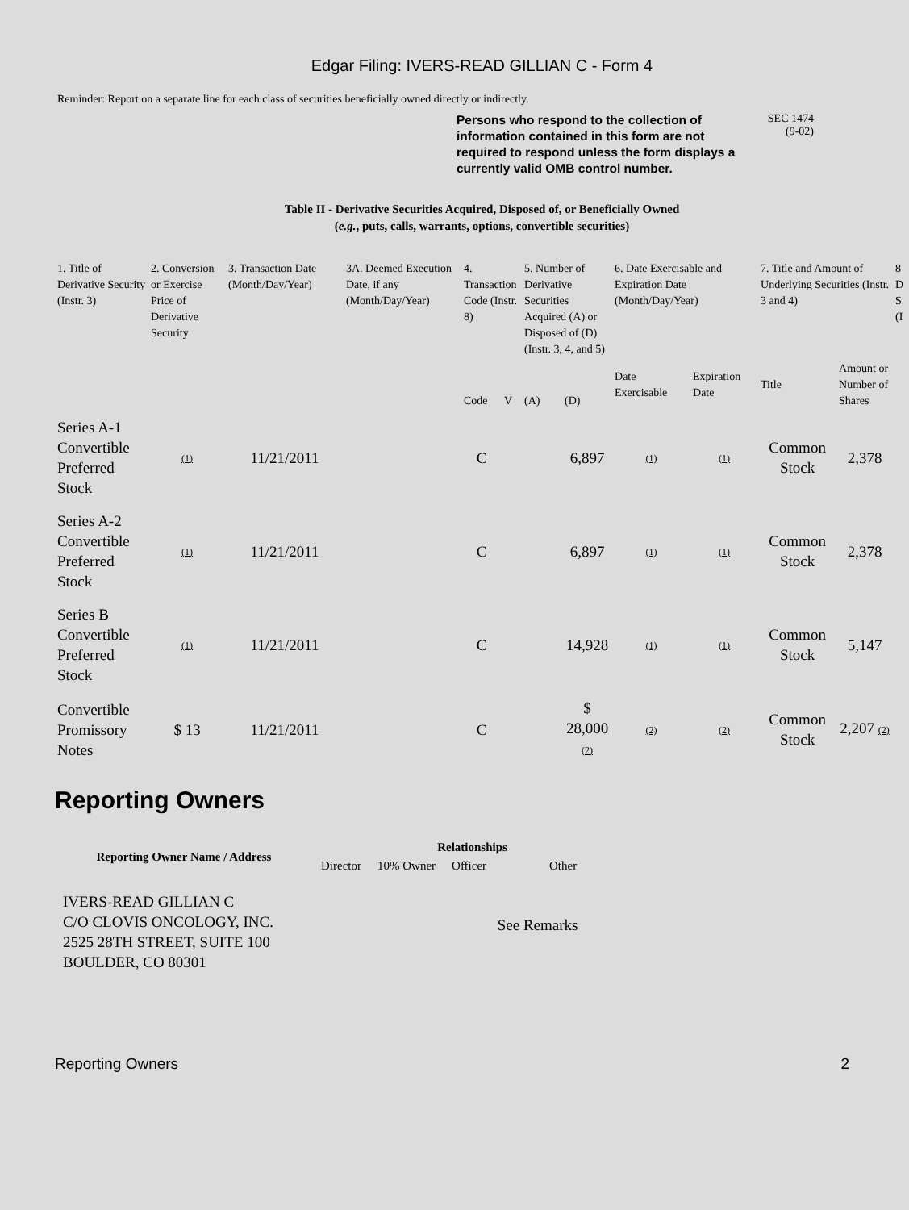Edgar Filing: IVERS-READ GILLIAN C - Form 4
Reminder: Report on a separate line for each class of securities beneficially owned directly or indirectly.
Persons who respond to the collection of information contained in this form are not required to respond unless the form displays a currently valid OMB control number.
SEC 1474
(9-02)
Table II - Derivative Securities Acquired, Disposed of, or Beneficially Owned
(e.g., puts, calls, warrants, options, convertible securities)
| 1. Title of Derivative Security (Instr. 3) | 2. Conversion or Exercise Price of Derivative Security | 3. Transaction Date (Month/Day/Year) | 3A. Deemed Execution Date, if any (Month/Day/Year) | 4. Transaction Code (Instr. 8) | | 5. Number of Derivative Securities Acquired (A) or Disposed of (D) (Instr. 3, 4, and 5) | | 6. Date Exercisable and Expiration Date (Month/Day/Year) | | 7. Title and Amount of Underlying Securities (Instr. 3 and 4) | | 8 D S (I |
| --- | --- | --- | --- | --- | --- | --- | --- | --- | --- | --- | --- | --- |
| | | | | Code | V | (A) | (D) | Date Exercisable | Expiration Date | Title | Amount or Number of Shares | |
| Series A-1 Convertible Preferred Stock | (1) | 11/21/2011 | | C | | | 6,897 | (1) | (1) | Common Stock | 2,378 | |
| Series A-2 Convertible Preferred Stock | (1) | 11/21/2011 | | C | | | 6,897 | (1) | (1) | Common Stock | 2,378 | |
| Series B Convertible Preferred Stock | (1) | 11/21/2011 | | C | | | 14,928 | (1) | (1) | Common Stock | 5,147 | |
| Convertible Promissory Notes | $ 13 | 11/21/2011 | | C | | | $ 28,000 (2) | (2) | (2) | Common Stock | 2,207 (2) | |
Reporting Owners
| Reporting Owner Name / Address | Relationships | | | |
| --- | --- | --- | --- | --- |
| | Director | 10% Owner | Officer | Other |
| IVERS-READ GILLIAN C C/O CLOVIS ONCOLOGY, INC. 2525 28TH STREET, SUITE 100 BOULDER, CO 80301 | | | See Remarks | |
Reporting Owners 2